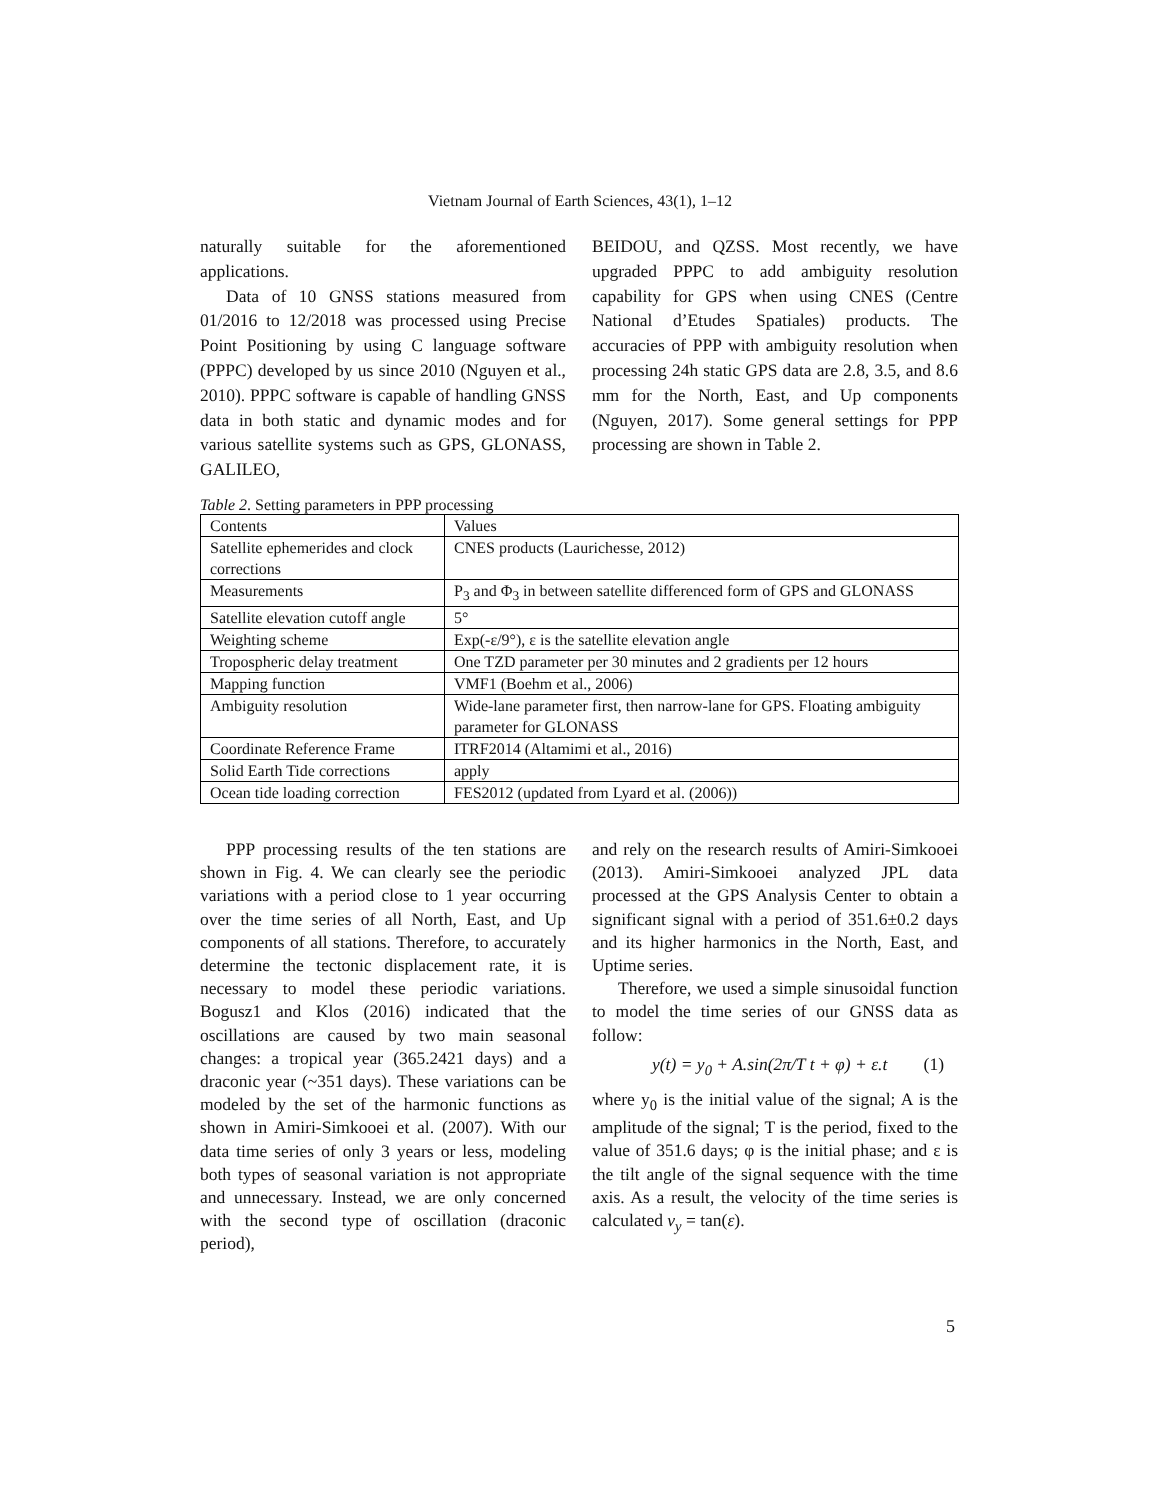Vietnam Journal of Earth Sciences, 43(1), 1–12
naturally suitable for the aforementioned applications.
Data of 10 GNSS stations measured from 01/2016 to 12/2018 was processed using Precise Point Positioning by using C language software (PPPC) developed by us since 2010 (Nguyen et al., 2010). PPPC software is capable of handling GNSS data in both static and dynamic modes and for various satellite systems such as GPS, GLONASS, GALILEO,
BEIDOU, and QZSS. Most recently, we have upgraded PPPC to add ambiguity resolution capability for GPS when using CNES (Centre National d’Etudes Spatiales) products. The accuracies of PPP with ambiguity resolution when processing 24h static GPS data are 2.8, 3.5, and 8.6 mm for the North, East, and Up components (Nguyen, 2017). Some general settings for PPP processing are shown in Table 2.
Table 2. Setting parameters in PPP processing
| Contents | Values |
| --- | --- |
| Satellite ephemerides and clock corrections | CNES products (Laurichesse, 2012) |
| Measurements | P<sub>3</sub> and Φ<sub>3</sub> in between satellite differenced form of GPS and GLONASS |
| Satellite elevation cutoff angle | 5° |
| Weighting scheme | Exp(-ε/9°), ε is the satellite elevation angle |
| Tropospheric delay treatment | One TZD parameter per 30 minutes and 2 gradients per 12 hours |
| Mapping function | VMF1 (Boehm et al., 2006) |
| Ambiguity resolution | Wide-lane parameter first, then narrow-lane for GPS. Floating ambiguity parameter for GLONASS |
| Coordinate Reference Frame | ITRF2014 (Altamimi et al., 2016) |
| Solid Earth Tide corrections | apply |
| Ocean tide loading correction | FES2012 (updated from Lyard et al. (2006)) |
PPP processing results of the ten stations are shown in Fig. 4. We can clearly see the periodic variations with a period close to 1 year occurring over the time series of all North, East, and Up components of all stations. Therefore, to accurately determine the tectonic displacement rate, it is necessary to model these periodic variations. Bogusz1 and Klos (2016) indicated that the oscillations are caused by two main seasonal changes: a tropical year (365.2421 days) and a draconic year (~351 days). These variations can be modeled by the set of the harmonic functions as shown in Amiri-Simkooei et al. (2007). With our data time series of only 3 years or less, modeling both types of seasonal variation is not appropriate and unnecessary. Instead, we are only concerned with the second type of oscillation (draconic period),
and rely on the research results of Amiri-Simkooei (2013). Amiri-Simkooei analyzed JPL data processed at the GPS Analysis Center to obtain a significant signal with a period of 351.6±0.2 days and its higher harmonics in the North, East, and Uptime series.
Therefore, we used a simple sinusoidal function to model the time series of our GNSS data as follow:
y(t) = y<sub>0</sub> + A.sin(2π/T t + φ) + ε.t (1)
where y<sub>0</sub> is the initial value of the signal; A is the amplitude of the signal; T is the period, fixed to the value of 351.6 days; φ is the initial phase; and ε is the tilt angle of the signal sequence with the time axis. As a result, the velocity of the time series is calculated v<sub>y</sub> = tan(ε).
5